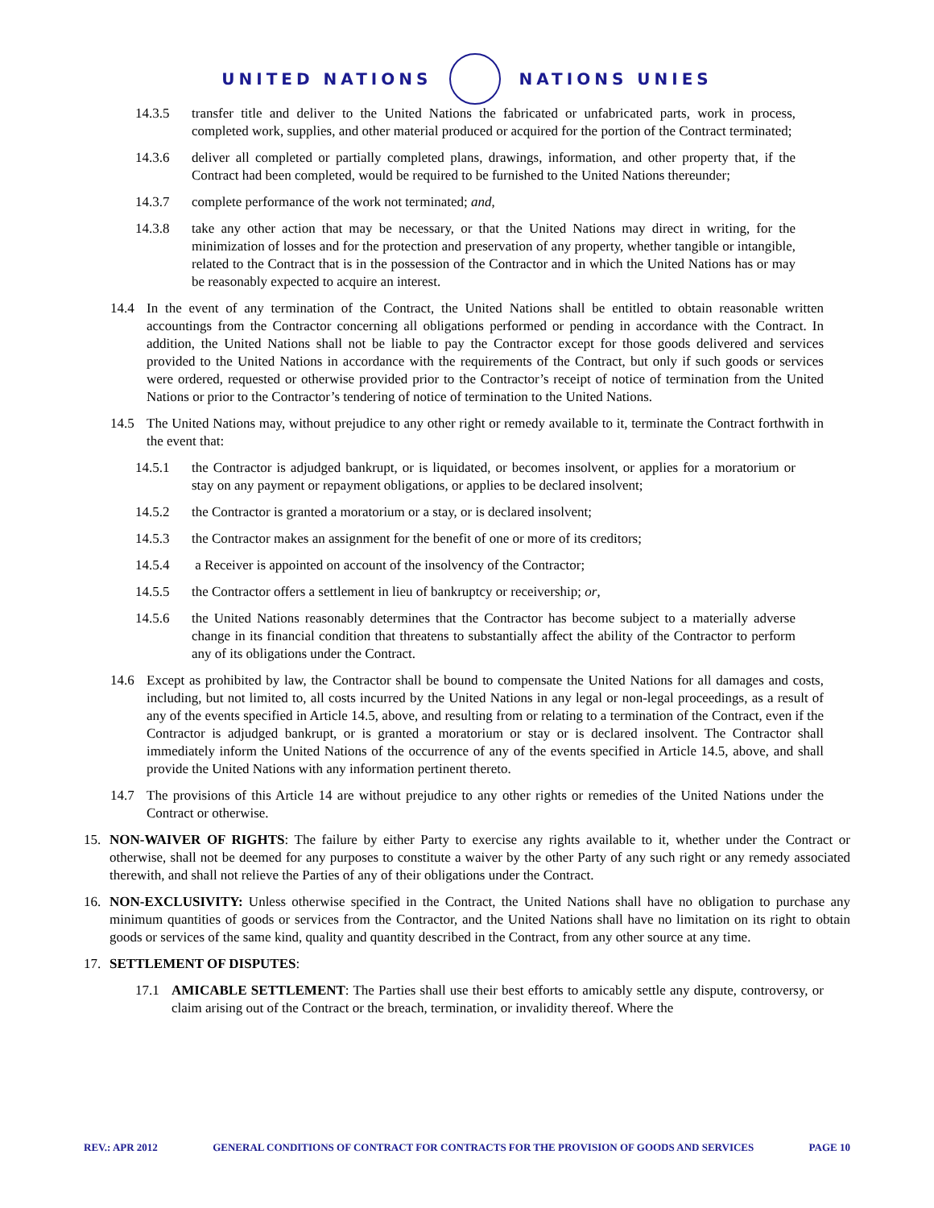UNITED NATIONS NATIONS UNIES
14.3.5 transfer title and deliver to the United Nations the fabricated or unfabricated parts, work in process, completed work, supplies, and other material produced or acquired for the portion of the Contract terminated;
14.3.6 deliver all completed or partially completed plans, drawings, information, and other property that, if the Contract had been completed, would be required to be furnished to the United Nations thereunder;
14.3.7 complete performance of the work not terminated; and,
14.3.8 take any other action that may be necessary, or that the United Nations may direct in writing, for the minimization of losses and for the protection and preservation of any property, whether tangible or intangible, related to the Contract that is in the possession of the Contractor and in which the United Nations has or may be reasonably expected to acquire an interest.
14.4 In the event of any termination of the Contract, the United Nations shall be entitled to obtain reasonable written accountings from the Contractor concerning all obligations performed or pending in accordance with the Contract. In addition, the United Nations shall not be liable to pay the Contractor except for those goods delivered and services provided to the United Nations in accordance with the requirements of the Contract, but only if such goods or services were ordered, requested or otherwise provided prior to the Contractor’s receipt of notice of termination from the United Nations or prior to the Contractor’s tendering of notice of termination to the United Nations.
14.5 The United Nations may, without prejudice to any other right or remedy available to it, terminate the Contract forthwith in the event that:
14.5.1 the Contractor is adjudged bankrupt, or is liquidated, or becomes insolvent, or applies for a moratorium or stay on any payment or repayment obligations, or applies to be declared insolvent;
14.5.2 the Contractor is granted a moratorium or a stay, or is declared insolvent;
14.5.3 the Contractor makes an assignment for the benefit of one or more of its creditors;
14.5.4 a Receiver is appointed on account of the insolvency of the Contractor;
14.5.5 the Contractor offers a settlement in lieu of bankruptcy or receivership; or,
14.5.6 the United Nations reasonably determines that the Contractor has become subject to a materially adverse change in its financial condition that threatens to substantially affect the ability of the Contractor to perform any of its obligations under the Contract.
14.6 Except as prohibited by law, the Contractor shall be bound to compensate the United Nations for all damages and costs, including, but not limited to, all costs incurred by the United Nations in any legal or non-legal proceedings, as a result of any of the events specified in Article 14.5, above, and resulting from or relating to a termination of the Contract, even if the Contractor is adjudged bankrupt, or is granted a moratorium or stay or is declared insolvent. The Contractor shall immediately inform the United Nations of the occurrence of any of the events specified in Article 14.5, above, and shall provide the United Nations with any information pertinent thereto.
14.7 The provisions of this Article 14 are without prejudice to any other rights or remedies of the United Nations under the Contract or otherwise.
15. NON-WAIVER OF RIGHTS: The failure by either Party to exercise any rights available to it, whether under the Contract or otherwise, shall not be deemed for any purposes to constitute a waiver by the other Party of any such right or any remedy associated therewith, and shall not relieve the Parties of any of their obligations under the Contract.
16. NON-EXCLUSIVITY: Unless otherwise specified in the Contract, the United Nations shall have no obligation to purchase any minimum quantities of goods or services from the Contractor, and the United Nations shall have no limitation on its right to obtain goods or services of the same kind, quality and quantity described in the Contract, from any other source at any time.
17. SETTLEMENT OF DISPUTES:
17.1 AMICABLE SETTLEMENT: The Parties shall use their best efforts to amicably settle any dispute, controversy, or claim arising out of the Contract or the breach, termination, or invalidity thereof. Where the
REV.: APR 2012 GENERAL CONDITIONS OF CONTRACT FOR CONTRACTS FOR THE PROVISION OF GOODS AND SERVICES PAGE 10